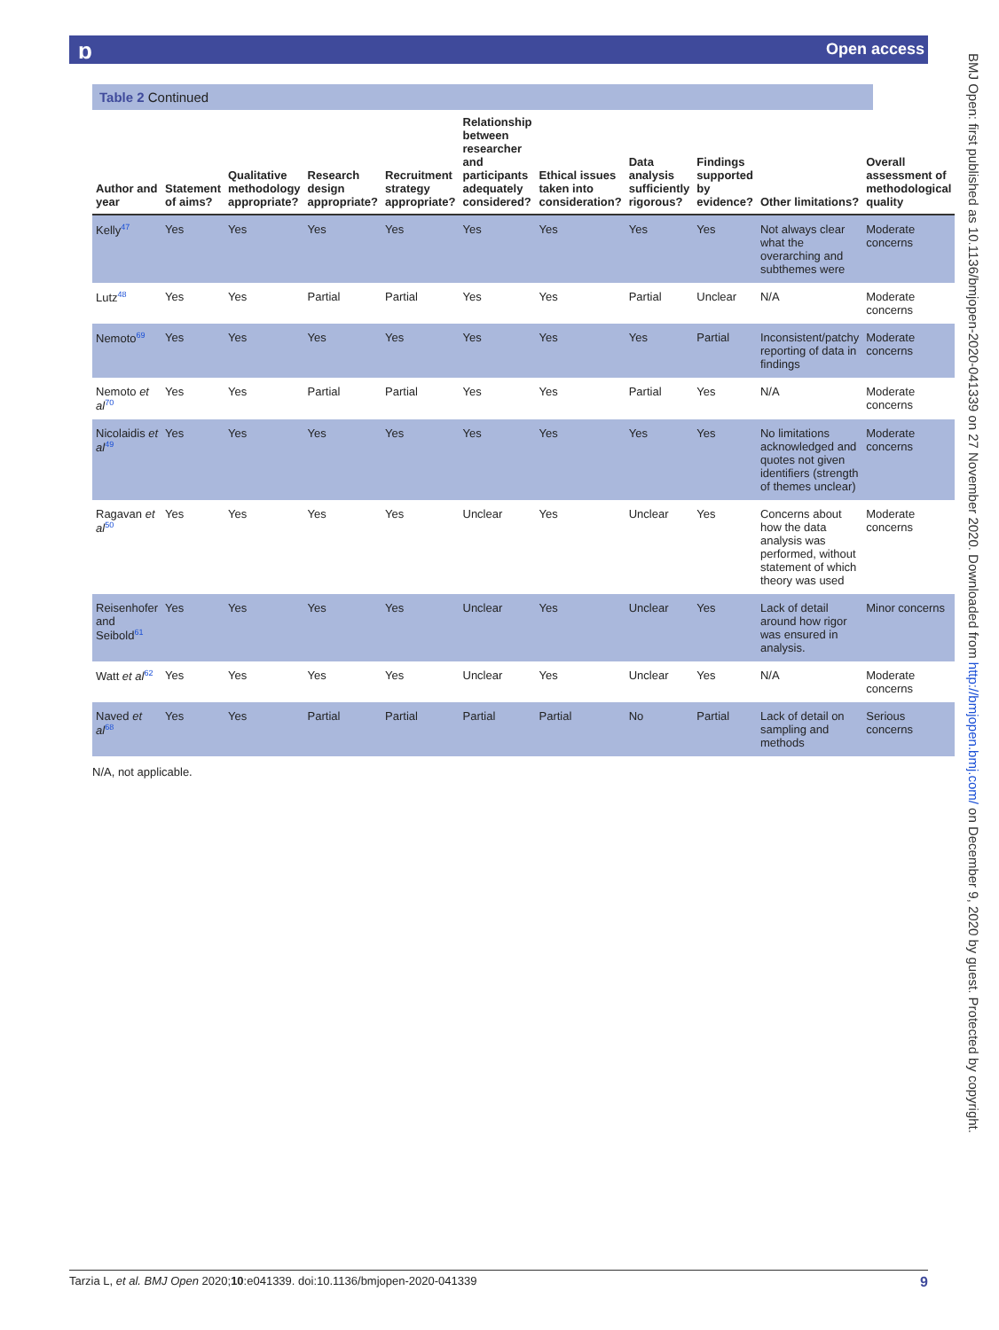ɒ Open access
BMJ Open: first published as 10.1136/bmjopen-2020-041339 on 27 November 2020. Downloaded from http://bmjopen.bmj.com/ on December 9, 2020 by guest. Protected by copyright.
Table 2 Continued
| Author and year | Statement of aims? | Qualitative methodology appropriate? | Research design appropriate? | Recruitment strategy appropriate? | Relationship between researcher and participants adequately considered? | Ethical issues taken into consideration? | Data analysis sufficiently rigorous? | Findings supported by evidence? | Other limitations? | Overall assessment of methodological quality |
| --- | --- | --- | --- | --- | --- | --- | --- | --- | --- | --- |
| Kelly<sup>47</sup> | Yes | Yes | Yes | Yes | Yes | Yes | Yes | Yes | Not always clear what the overarching and subthemes were | Moderate concerns |
| Lutz<sup>48</sup> | Yes | Yes | Partial | Partial | Yes | Yes | Partial | Unclear | N/A | Moderate concerns |
| Nemoto<sup>69</sup> | Yes | Yes | Yes | Yes | Yes | Yes | Yes | Partial | Inconsistent/patchy reporting of data in findings | Moderate concerns |
| Nemoto et al<sup>70</sup> | Yes | Yes | Partial | Partial | Yes | Yes | Partial | Yes | N/A | Moderate concerns |
| Nicolaidis et al<sup>49</sup> | Yes | Yes | Yes | Yes | Yes | Yes | Yes | Yes | No limitations acknowledged and quotes not given identifiers (strength of themes unclear) | Moderate concerns |
| Ragavan et al<sup>50</sup> | Yes | Yes | Yes | Yes | Unclear | Yes | Unclear | Yes | Concerns about how the data analysis was performed, without statement of which theory was used | Moderate concerns |
| Reisenhofer and Seibold<sup>61</sup> | Yes | Yes | Yes | Yes | Unclear | Yes | Unclear | Yes | Lack of detail around how rigor was ensured in analysis. | Minor concerns |
| Watt et al<sup>62</sup> | Yes | Yes | Yes | Yes | Unclear | Yes | Unclear | Yes | N/A | Moderate concerns |
| Naved et al<sup>68</sup> | Yes | Yes | Partial | Partial | Partial | Partial | No | Partial | Lack of detail on sampling and methods | Serious concerns |
N/A, not applicable.
Tarzia L, et al. BMJ Open 2020;10:e041339. doi:10.1136/bmjopen-2020-041339 9